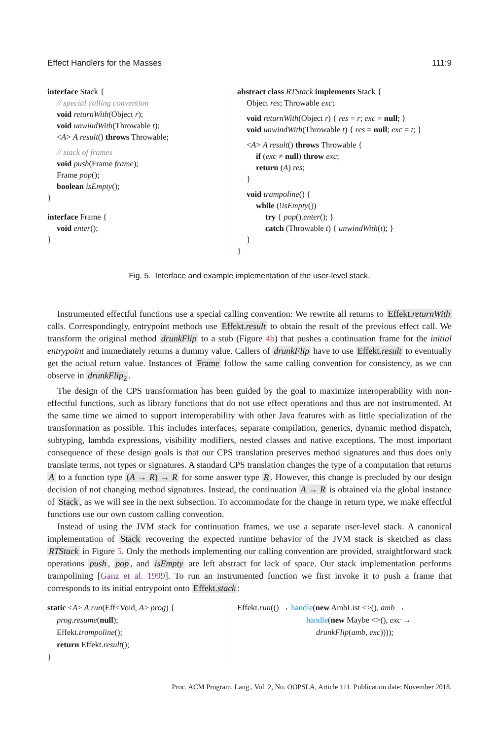Effect Handlers for the Masses 111:9
interface Stack {
// special calling convention
void returnWith(Object r);
void unwindWith(Throwable t);
<A> A result() throws Throwable;
// stack of frames
void push(Frame frame);
Frame pop();
boolean isEmpty();
}
interface Frame {
void enter();
}
abstract class RTStack implements Stack {
Object res; Throwable exc;
void returnWith(Object r) { res = r; exc = null; }
void unwindWith(Throwable t) { res = null; exc = t; }
<A> A result() throws Throwable {
if (exc ≠ null) throw exc;
return (A) res;
}
void trampoline() {
while (!isEmpty())
try { pop().enter(); }
catch (Throwable t) { unwindWith(t); }
}
}
Fig. 5. Interface and example implementation of the user-level stack.
Instrumented effectful functions use a special calling convention: We rewrite all returns to Effekt.returnWith calls. Correspondingly, entrypoint methods use Effekt.result to obtain the result of the previous effect call. We transform the original method drunkFlip to a stub (Figure 4b) that pushes a continuation frame for the initial entrypoint and immediately returns a dummy value. Callers of drunkFlip have to use Effekt.result to eventually get the actual return value. Instances of Frame follow the same calling convention for consistency, as we can observe in drunkFlip<sub>2</sub>.
The design of the CPS transformation has been guided by the goal to maximize interoperability with non-effectful functions, such as library functions that do not use effect operations and thus are not instrumented. At the same time we aimed to support interoperability with other Java features with as little specialization of the transformation as possible. This includes interfaces, separate compilation, generics, dynamic method dispatch, subtyping, lambda expressions, visibility modifiers, nested classes and native exceptions. The most important consequence of these design goals is that our CPS translation preserves method signatures and thus does only translate terms, not types or signatures. A standard CPS translation changes the type of a computation that returns A to a function type (A → R) → R for some answer type R. However, this change is precluded by our design decision of not changing method signatures. Instead, the continuation A → R is obtained via the global instance of Stack, as we will see in the next subsection. To accommodate for the change in return type, we make effectful functions use our own custom calling convention.
Instead of using the JVM stack for continuation frames, we use a separate user-level stack. A canonical implementation of Stack recovering the expected runtime behavior of the JVM stack is sketched as class RTStack in Figure 5. Only the methods implementing our calling convention are provided, straightforward stack operations push, pop, and isEmpty are left abstract for lack of space. Our stack implementation performs trampolining [Ganz et al. 1999]. To run an instrumented function we first invoke it to push a frame that corresponds to its initial entrypoint onto Effekt.stack:
static <A> A run(Eff<Void, A> prog) {
prog.resume(null);
Effekt.trampoline();
return Effekt.result();
}
Effekt.run(() → handle(new AmbList <>(), amb →
handle(new Maybe <>(), exc →
drunkFlip(amb, exc))));
Proc. ACM Program. Lang., Vol. 2, No. OOPSLA, Article 111. Publication date: November 2018.